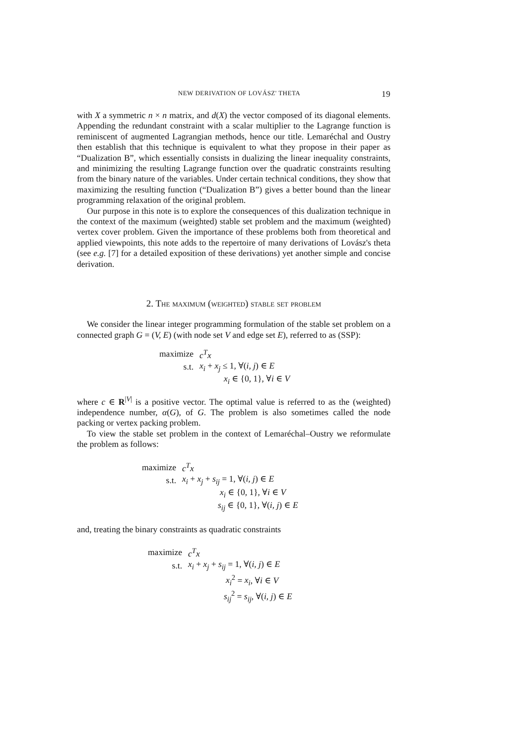NEW DERIVATION OF LOVÁSZ' THETA 19
with X a symmetric n × n matrix, and d(X) the vector composed of its diagonal elements. Appending the redundant constraint with a scalar multiplier to the Lagrange function is reminiscent of augmented Lagrangian methods, hence our title. Lemaréchal and Oustry then establish that this technique is equivalent to what they propose in their paper as “Dualization B”, which essentially consists in dualizing the linear inequality constraints, and minimizing the resulting Lagrange function over the quadratic constraints resulting from the binary nature of the variables. Under certain technical conditions, they show that maximizing the resulting function (“Dualization B”) gives a better bound than the linear programming relaxation of the original problem.
Our purpose in this note is to explore the consequences of this dualization technique in the context of the maximum (weighted) stable set problem and the maximum (weighted) vertex cover problem. Given the importance of these problems both from theoretical and applied viewpoints, this note adds to the repertoire of many derivations of Lovász's theta (see e.g. [7] for a detailed exposition of these derivations) yet another simple and concise derivation.
2. The maximum (weighted) stable set problem
We consider the linear integer programming formulation of the stable set problem on a connected graph G = (V, E) (with node set V and edge set E), referred to as (SSP):
| maximize | c<sup>T</sup>x |
| s.t. | x<sub>i</sub> + x<sub>j</sub> ≤ 1, ∀( i, j ) ∈ E |
| | x<sub>i</sub> ∈ {0, 1}, ∀ i ∈ V |
where c ∈ R<sup>|V|</sup> is a positive vector. The optimal value is referred to as the (weighted) independence number, α(G), of G. The problem is also sometimes called the node packing or vertex packing problem.
To view the stable set problem in the context of Lemaréchal–Oustry we reformulate the problem as follows:
| maximize | c<sup>T</sup>x |
| s.t. | x<sub>i</sub> + x<sub>j</sub> + s<sub>ij</sub> = 1, ∀( i, j ) ∈ E |
| | x<sub>i</sub> ∈ {0, 1}, ∀ i ∈ V |
| | s<sub>ij</sub> ∈ {0, 1}, ∀( i, j ) ∈ E |
and, treating the binary constraints as quadratic constraints
| maximize | c<sup>T</sup>x |
| s.t. | x<sub>i</sub> + x<sub>j</sub> + s<sub>ij</sub> = 1, ∀( i, j ) ∈ E |
| | x<sub>i</sub><sup>2</sup> = x<sub>i</sub> , ∀ i ∈ V |
| | s<sub>ij</sub><sup>2</sup> = s<sub>ij</sub> , ∀( i, j ) ∈ E |